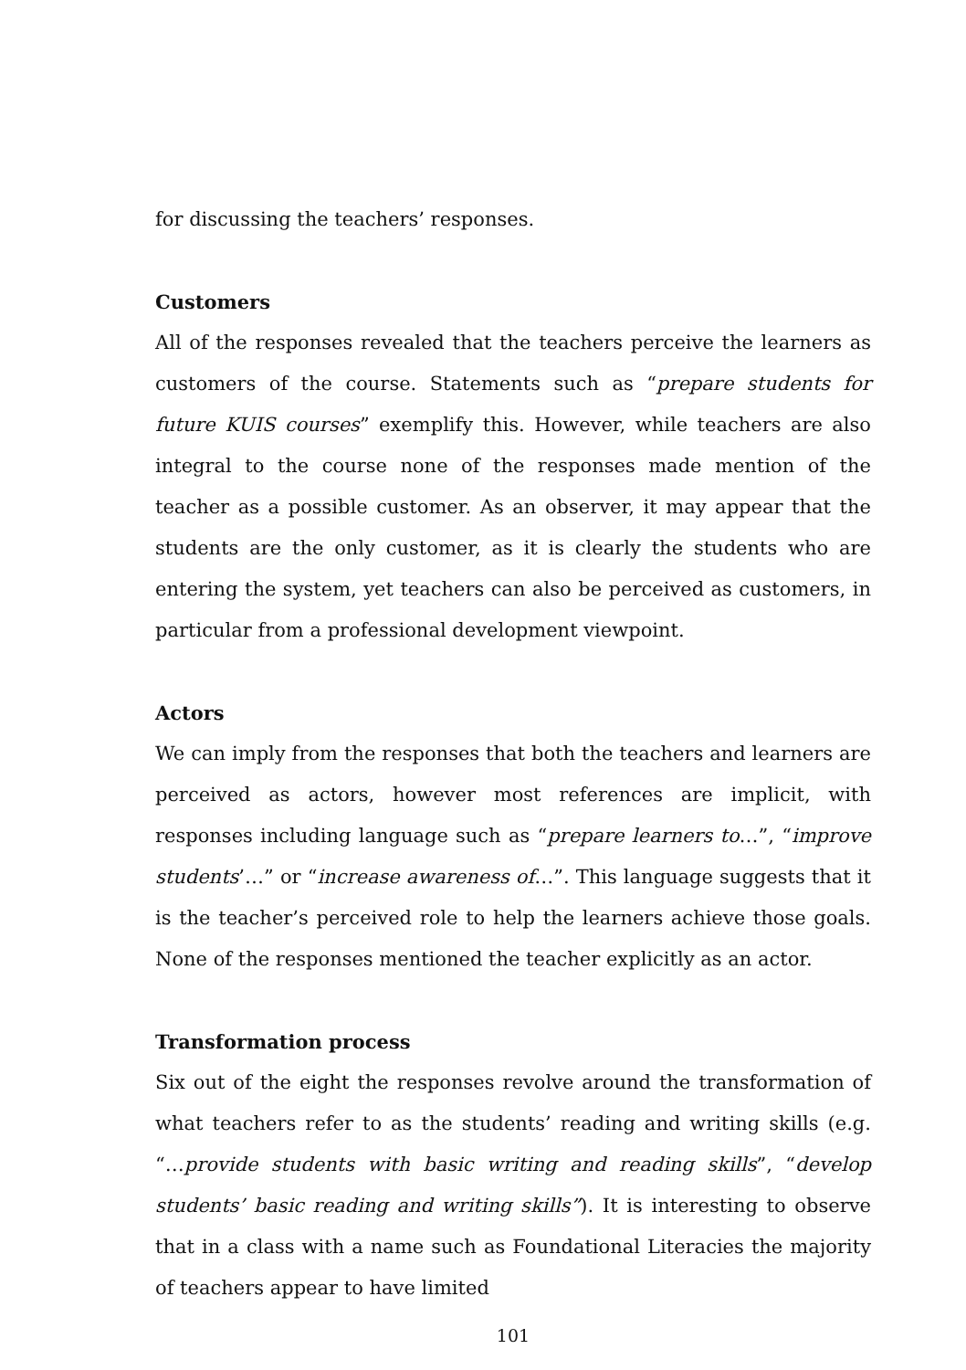for discussing the teachers’ responses.
Customers
All of the responses revealed that the teachers perceive the learners as customers of the course. Statements such as “prepare students for future KUIS courses” exemplify this. However, while teachers are also integral to the course none of the responses made mention of the teacher as a possible customer. As an observer, it may appear that the students are the only customer, as it is clearly the students who are entering the system, yet teachers can also be perceived as customers, in particular from a professional development viewpoint.
Actors
We can imply from the responses that both the teachers and learners are perceived as actors, however most references are implicit, with responses including language such as “prepare learners to…”, “improve students’…” or “increase awareness of…”. This language suggests that it is the teacher’s perceived role to help the learners achieve those goals. None of the responses mentioned the teacher explicitly as an actor.
Transformation process
Six out of the eight the responses revolve around the transformation of what teachers refer to as the students’ reading and writing skills (e.g. “…provide students with basic writing and reading skills”, “develop students’ basic reading and writing skills”). It is interesting to observe that in a class with a name such as Foundational Literacies the majority of teachers appear to have limited
101